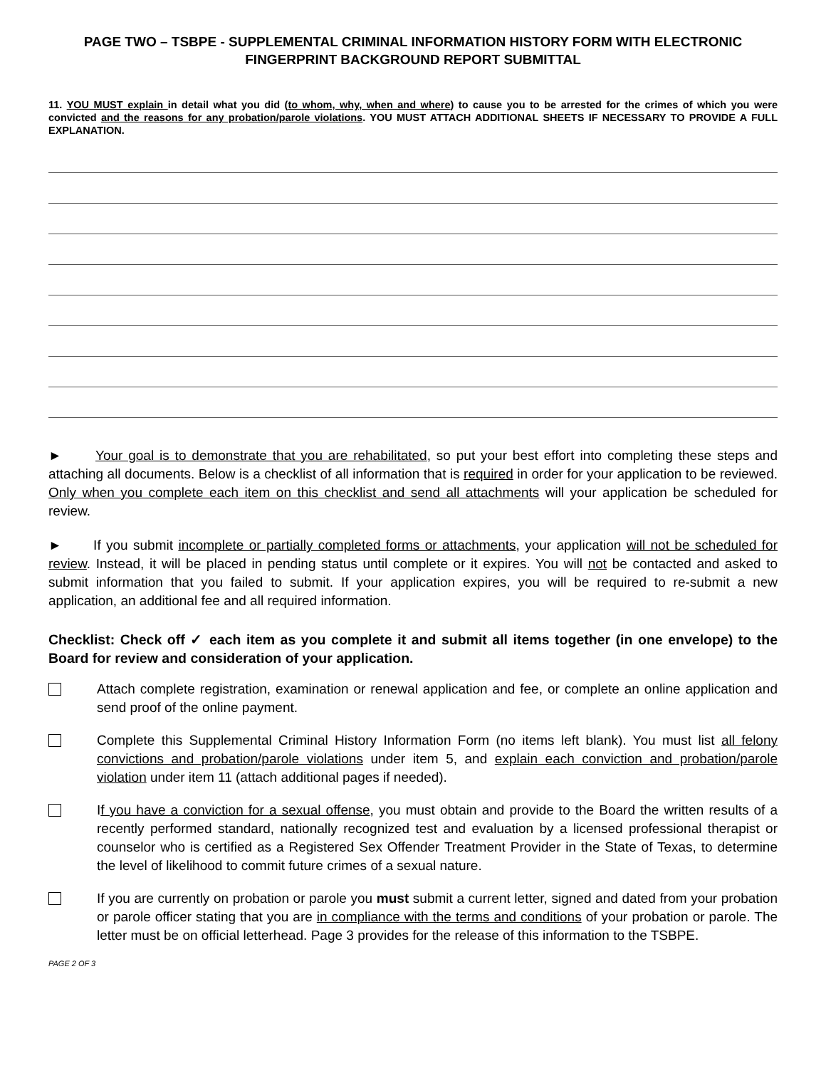PAGE TWO – TSBPE - SUPPLEMENTAL CRIMINAL INFORMATION HISTORY FORM WITH ELECTRONIC FINGERPRINT BACKGROUND REPORT SUBMITTAL
11. YOU MUST explain in detail what you did (to whom, why, when and where) to cause you to be arrested for the crimes of which you were convicted and the reasons for any probation/parole violations. YOU MUST ATTACH ADDITIONAL SHEETS IF NECESSARY TO PROVIDE A FULL EXPLANATION.
► Your goal is to demonstrate that you are rehabilitated, so put your best effort into completing these steps and attaching all documents. Below is a checklist of all information that is required in order for your application to be reviewed. Only when you complete each item on this checklist and send all attachments will your application be scheduled for review.
► If you submit incomplete or partially completed forms or attachments, your application will not be scheduled for review. Instead, it will be placed in pending status until complete or it expires. You will not be contacted and asked to submit information that you failed to submit. If your application expires, you will be required to re-submit a new application, an additional fee and all required information.
Checklist: Check off ✓ each item as you complete it and submit all items together (in one envelope) to the Board for review and consideration of your application.
Attach complete registration, examination or renewal application and fee, or complete an online application and send proof of the online payment.
Complete this Supplemental Criminal History Information Form (no items left blank). You must list all felony convictions and probation/parole violations under item 5, and explain each conviction and probation/parole violation under item 11 (attach additional pages if needed).
If you have a conviction for a sexual offense, you must obtain and provide to the Board the written results of a recently performed standard, nationally recognized test and evaluation by a licensed professional therapist or counselor who is certified as a Registered Sex Offender Treatment Provider in the State of Texas, to determine the level of likelihood to commit future crimes of a sexual nature.
If you are currently on probation or parole you must submit a current letter, signed and dated from your probation or parole officer stating that you are in compliance with the terms and conditions of your probation or parole. The letter must be on official letterhead. Page 3 provides for the release of this information to the TSBPE.
PAGE 2 OF 3